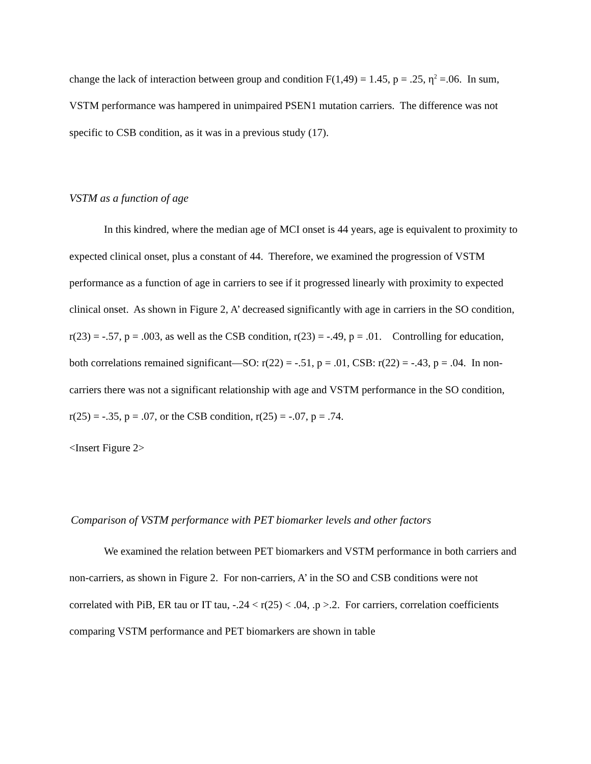change the lack of interaction between group and condition F(1,49) = 1.45, p = .25, η<sup>2</sup> =.06. In sum, VSTM performance was hampered in unimpaired PSEN1 mutation carriers. The difference was not specific to CSB condition, as it was in a previous study (17).
VSTM as a function of age
In this kindred, where the median age of MCI onset is 44 years, age is equivalent to proximity to expected clinical onset, plus a constant of 44. Therefore, we examined the progression of VSTM performance as a function of age in carriers to see if it progressed linearly with proximity to expected clinical onset. As shown in Figure 2, A’ decreased significantly with age in carriers in the SO condition, r(23) = -.57, p = .003, as well as the CSB condition, r(23) = -.49, p = .01. Controlling for education, both correlations remained significant—SO: r(22) = -.51, p = .01, CSB: r(22) = -.43, p = .04. In non-carriers there was not a significant relationship with age and VSTM performance in the SO condition, r(25) = -.35, p = .07, or the CSB condition, r(25) = -.07, p = .74.
<Insert Figure 2>
Comparison of VSTM performance with PET biomarker levels and other factors
We examined the relation between PET biomarkers and VSTM performance in both carriers and non-carriers, as shown in Figure 2. For non-carriers, A’ in the SO and CSB conditions were not correlated with PiB, ER tau or IT tau, -.24 < r(25) < .04, .p >.2. For carriers, correlation coefficients comparing VSTM performance and PET biomarkers are shown in table